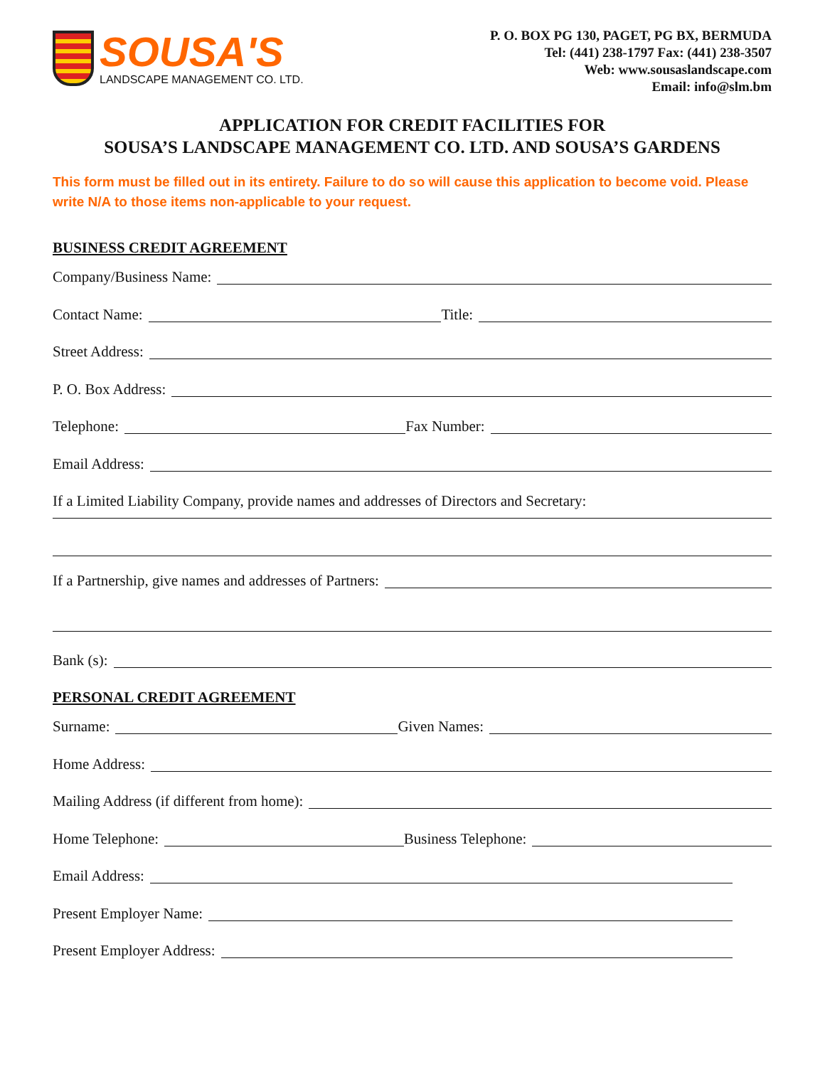SOUSA'S
LANDSCAPE MANAGEMENT CO. LTD.
P. O. BOX PG 130, PAGET, PG BX, BERMUDA
Tel: (441) 238-1797 Fax: (441) 238-3507
Web: www.sousaslandscape.com
Email: info@slm.bm
APPLICATION FOR CREDIT FACILITIES FOR
SOUSA’S LANDSCAPE MANAGEMENT CO. LTD. AND SOUSA’S GARDENS
This form must be filled out in its entirety. Failure to do so will cause this application to become void. Please write N/A to those items non-applicable to your request.
BUSINESS CREDIT AGREEMENT
Company/Business Name:
Contact Name: Title:
Street Address:
P. O. Box Address:
Telephone: Fax Number:
Email Address:
If a Limited Liability Company, provide names and addresses of Directors and Secretary:
If a Partnership, give names and addresses of Partners:
Bank (s):
PERSONAL CREDIT AGREEMENT
Surname: Given Names:
Home Address:
Mailing Address (if different from home):
Home Telephone: Business Telephone:
Email Address:
Present Employer Name:
Present Employer Address: